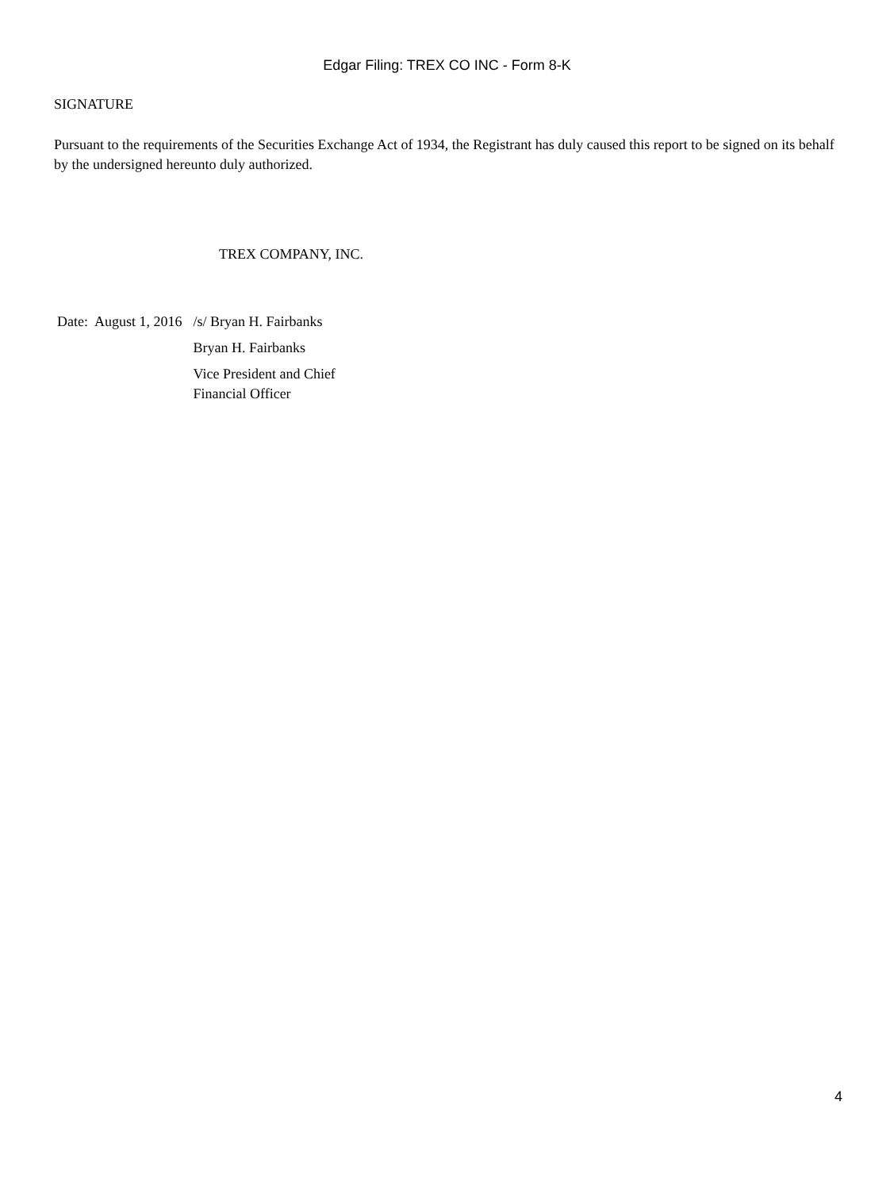Edgar Filing: TREX CO INC - Form 8-K
SIGNATURE
Pursuant to the requirements of the Securities Exchange Act of 1934, the Registrant has duly caused this report to be signed on its behalf by the undersigned hereunto duly authorized.
TREX COMPANY, INC.
| Date: | August 1, 2016 | /s/ Bryan H. Fairbanks |
| | | Bryan H. Fairbanks |
| | | Vice President and Chief Financial Officer |
4